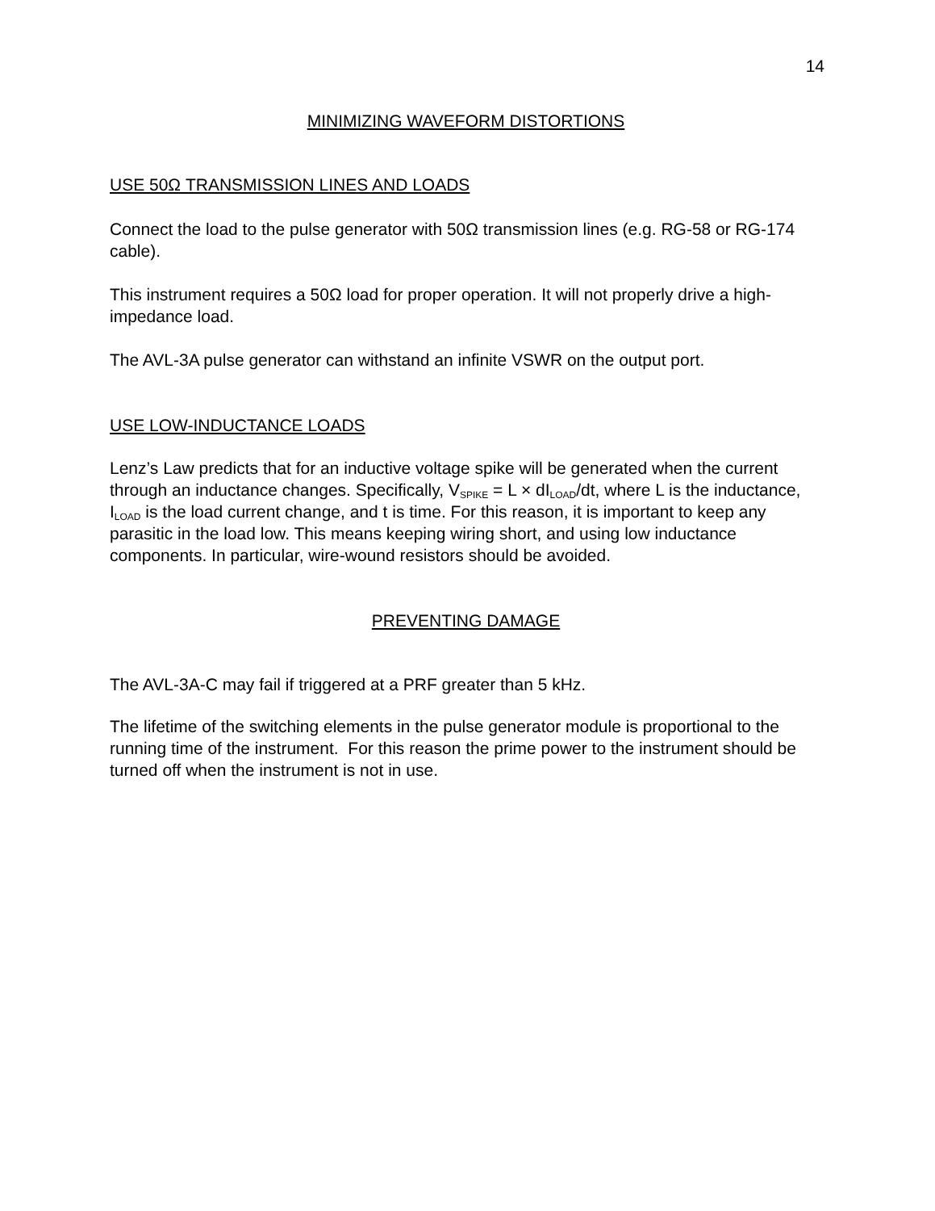14
MINIMIZING WAVEFORM DISTORTIONS
USE 50Ω TRANSMISSION LINES AND LOADS
Connect the load to the pulse generator with 50Ω transmission lines (e.g. RG-58 or RG-174 cable).
This instrument requires a 50Ω load for proper operation. It will not properly drive a high-impedance load.
The AVL-3A pulse generator can withstand an infinite VSWR on the output port.
USE LOW-INDUCTANCE LOADS
Lenz’s Law predicts that for an inductive voltage spike will be generated when the current through an inductance changes. Specifically, V<sub>SPIKE</sub> = L × dI<sub>LOAD</sub>/dt, where L is the inductance, I<sub>LOAD</sub> is the load current change, and t is time. For this reason, it is important to keep any parasitic in the load low. This means keeping wiring short, and using low inductance components. In particular, wire-wound resistors should be avoided.
PREVENTING DAMAGE
The AVL-3A-C may fail if triggered at a PRF greater than 5 kHz.
The lifetime of the switching elements in the pulse generator module is proportional to the running time of the instrument. For this reason the prime power to the instrument should be turned off when the instrument is not in use.